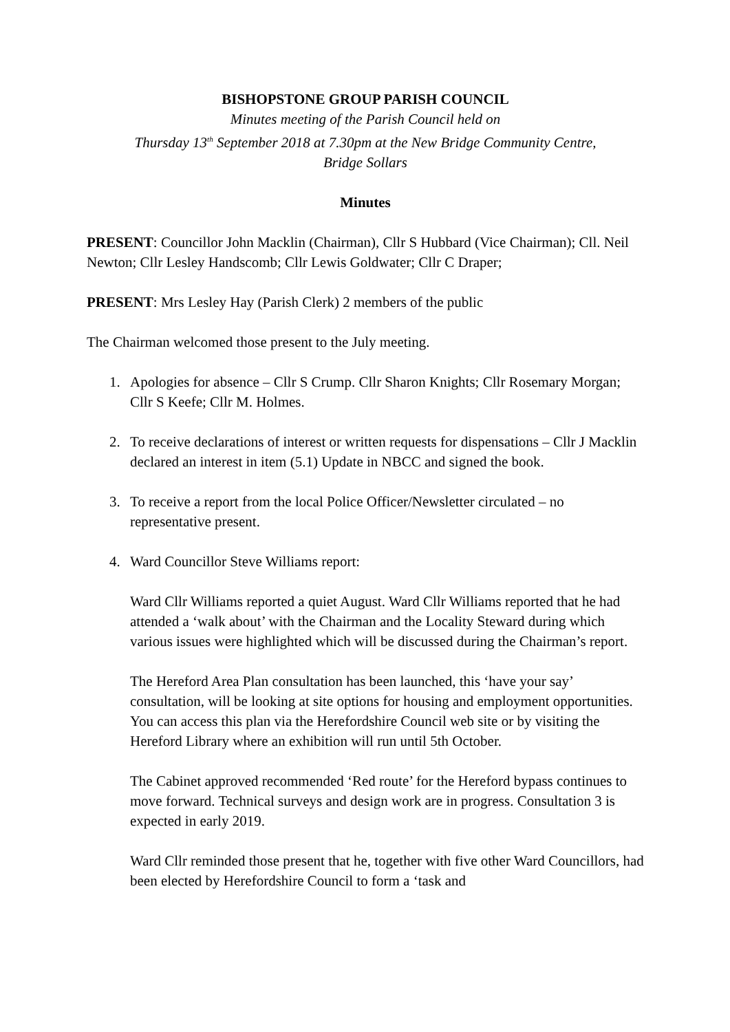BISHOPSTONE GROUP PARISH COUNCIL
Minutes meeting of the Parish Council held on
Thursday 13<sup>th</sup> September 2018 at 7.30pm at the New Bridge Community Centre,
Bridge Sollars
Minutes
PRESENT: Councillor John Macklin (Chairman), Cllr S Hubbard (Vice Chairman); Cll. Neil Newton; Cllr Lesley Handscomb; Cllr Lewis Goldwater; Cllr C Draper;
PRESENT: Mrs Lesley Hay (Parish Clerk) 2 members of the public
The Chairman welcomed those present to the July meeting.
1. Apologies for absence – Cllr S Crump. Cllr Sharon Knights; Cllr Rosemary Morgan; Cllr S Keefe; Cllr M. Holmes.
2. To receive declarations of interest or written requests for dispensations – Cllr J Macklin declared an interest in item (5.1) Update in NBCC and signed the book.
3. To receive a report from the local Police Officer/Newsletter circulated – no representative present.
4. Ward Councillor Steve Williams report:
Ward Cllr Williams reported a quiet August. Ward Cllr Williams reported that he had attended a ‘walk about’ with the Chairman and the Locality Steward during which various issues were highlighted which will be discussed during the Chairman’s report.
The Hereford Area Plan consultation has been launched, this ‘have your say’ consultation, will be looking at site options for housing and employment opportunities. You can access this plan via the Herefordshire Council web site or by visiting the Hereford Library where an exhibition will run until 5th October.
The Cabinet approved recommended ‘Red route’ for the Hereford bypass continues to move forward. Technical surveys and design work are in progress. Consultation 3 is expected in early 2019.
Ward Cllr reminded those present that he, together with five other Ward Councillors, had been elected by Herefordshire Council to form a ‘task and